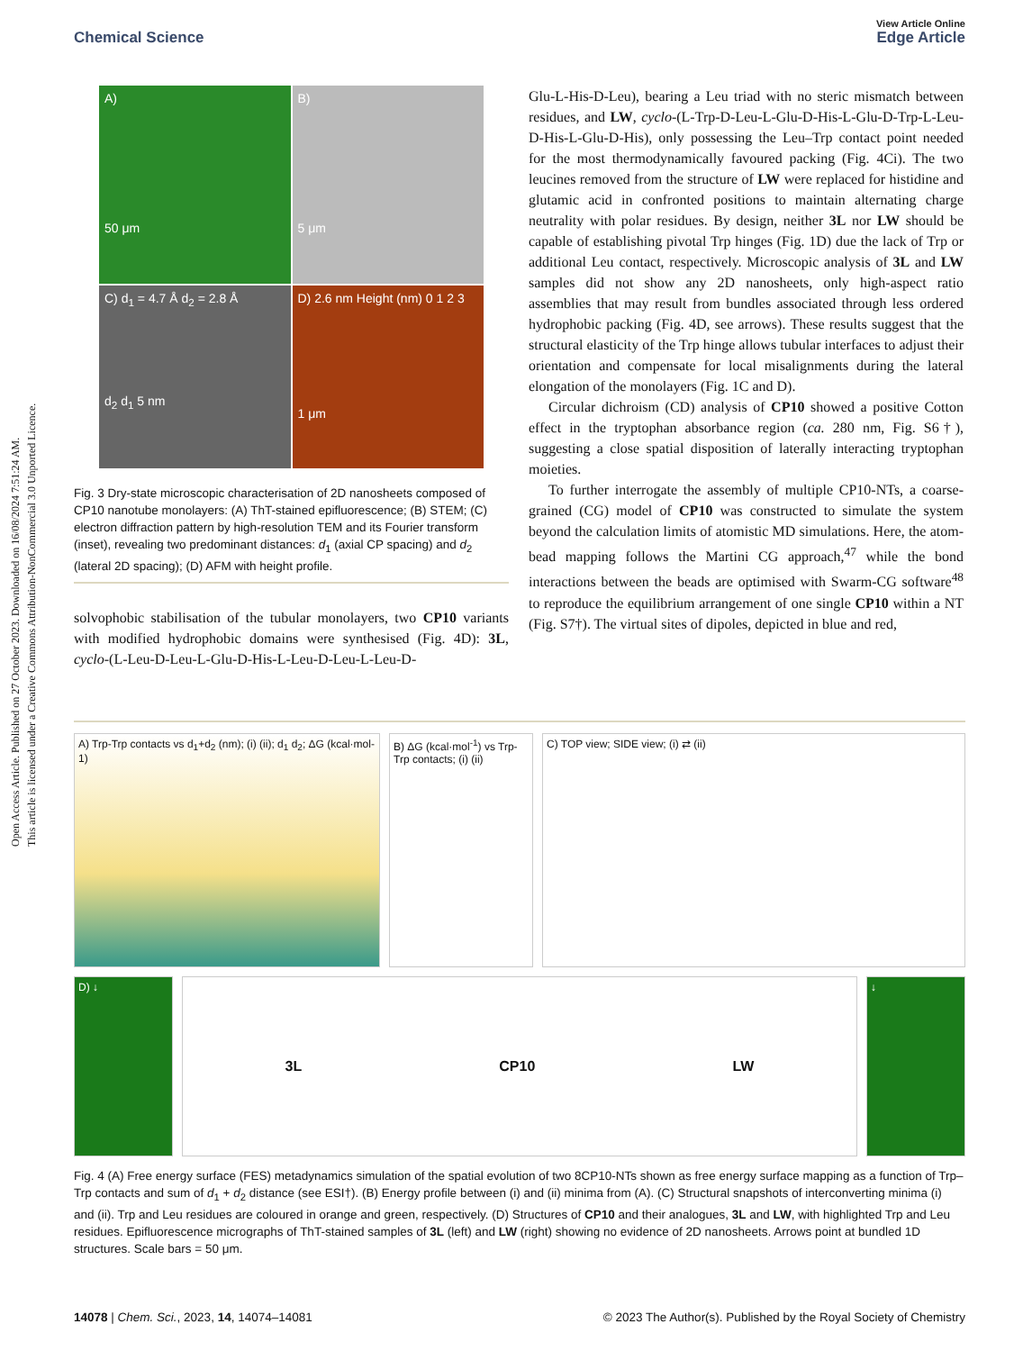Open Access Article. Published on 27 October 2023. Downloaded on 16/08/2024 7:51:24 AM.
This article is licensed under a Creative Commons Attribution-NonCommercial 3.0 Unported Licence.
View Article Online
Chemical Science Edge Article
A)
50 μm
B)
5 μm
C) d<sub>1</sub> = 4.7 Å d<sub>2</sub> = 2.8 Å
d<sub>2</sub> d<sub>1</sub> 5 nm
D) 2.6 nm Height (nm) 0 1 2 3
1 μm
Fig. 3 Dry-state microscopic characterisation of 2D nanosheets composed of CP10 nanotube monolayers: (A) ThT-stained epifluorescence; (B) STEM; (C) electron diffraction pattern by high-resolution TEM and its Fourier transform (inset), revealing two predominant distances: d<sub>1</sub> (axial CP spacing) and d<sub>2</sub> (lateral 2D spacing); (D) AFM with height profile.
solvophobic stabilisation of the tubular monolayers, two CP10 variants with modified hydrophobic domains were synthesised (Fig. 4D): 3L, cyclo-(L-Leu-D-Leu-L-Glu-D-His-L-Leu-D-Leu-L-Leu-D-
Glu-L-His-D-Leu), bearing a Leu triad with no steric mismatch between residues, and LW, cyclo-(L-Trp-D-Leu-L-Glu-D-His-L-Glu-D-Trp-L-Leu-D-His-L-Glu-D-His), only possessing the Leu–Trp contact point needed for the most thermodynamically favoured packing (Fig. 4Ci). The two leucines removed from the structure of LW were replaced for histidine and glutamic acid in confronted positions to maintain alternating charge neutrality with polar residues. By design, neither 3L nor LW should be capable of establishing pivotal Trp hinges (Fig. 1D) due the lack of Trp or additional Leu contact, respectively. Microscopic analysis of 3L and LW samples did not show any 2D nanosheets, only high-aspect ratio assemblies that may result from bundles associated through less ordered hydrophobic packing (Fig. 4D, see arrows). These results suggest that the structural elasticity of the Trp hinge allows tubular interfaces to adjust their orientation and compensate for local misalignments during the lateral elongation of the monolayers (Fig. 1C and D).
Circular dichroism (CD) analysis of CP10 showed a positive Cotton effect in the tryptophan absorbance region (ca. 280 nm, Fig. S6†), suggesting a close spatial disposition of laterally interacting tryptophan moieties.
To further interrogate the assembly of multiple CP10-NTs, a coarse-grained (CG) model of CP10 was constructed to simulate the system beyond the calculation limits of atomistic MD simulations. Here, the atom-bead mapping follows the Martini CG approach,<sup>47</sup> while the bond interactions between the beads are optimised with Swarm-CG software<sup>48</sup> to reproduce the equilibrium arrangement of one single CP10 within a NT (Fig. S7†). The virtual sites of dipoles, depicted in blue and red,
A) Trp-Trp contacts vs d<sub>1</sub>+d<sub>2</sub> (nm); (i) (ii); d<sub>1</sub> d<sub>2</sub>; ΔG (kcal·mol-1)
B) ΔG (kcal·mol<sup>-1</sup>) vs Trp-Trp contacts; (i) (ii)
C) TOP view; SIDE view; (i) ⇄ (ii)
D) ↓
3L CP10 LW
↓
Fig. 4 (A) Free energy surface (FES) metadynamics simulation of the spatial evolution of two 8CP10-NTs shown as free energy surface mapping as a function of Trp–Trp contacts and sum of d<sub>1</sub> + d<sub>2</sub> distance (see ESI†). (B) Energy profile between (i) and (ii) minima from (A). (C) Structural snapshots of interconverting minima (i) and (ii). Trp and Leu residues are coloured in orange and green, respectively. (D) Structures of CP10 and their analogues, 3L and LW, with highlighted Trp and Leu residues. Epifluorescence micrographs of ThT-stained samples of 3L (left) and LW (right) showing no evidence of 2D nanosheets. Arrows point at bundled 1D structures. Scale bars = 50 μm.
14078 | Chem. Sci., 2023, 14, 14074–14081 © 2023 The Author(s). Published by the Royal Society of Chemistry